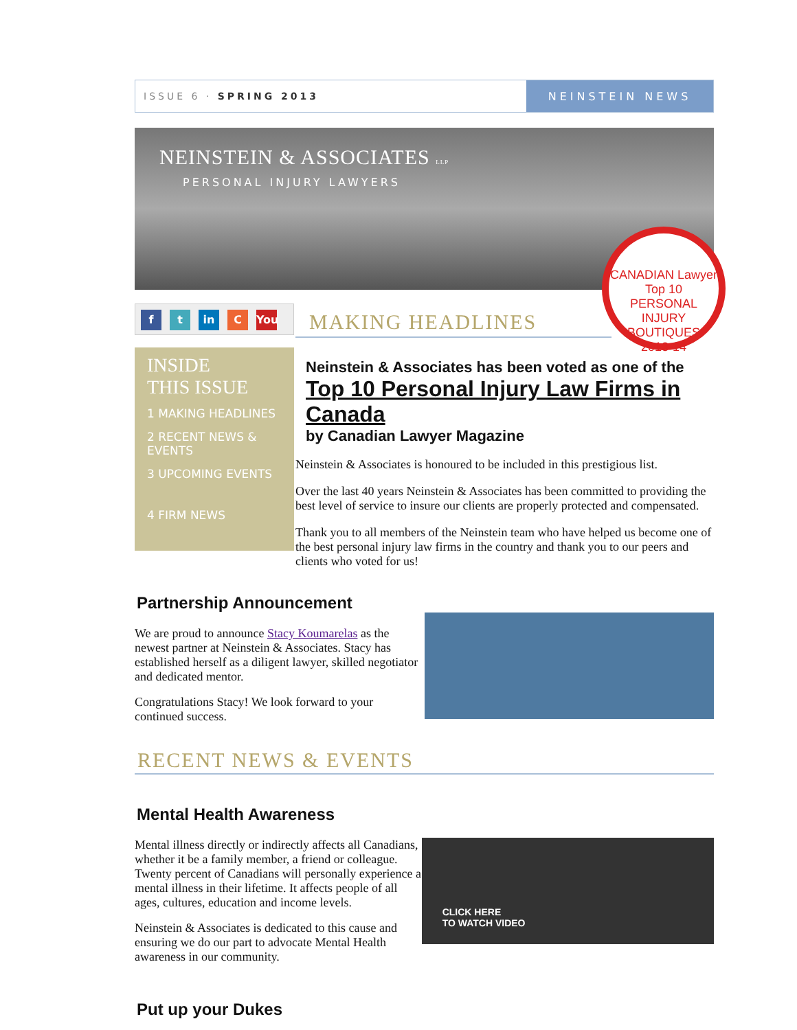ISSUE 6 · SPRING 2013 NEINSTEIN NEWS
NEINSTEIN & ASSOCIATES LLP
PERSONAL INJURY LAWYERS
CANADIAN Lawyer
Top 10
PERSONAL INJURY BOUTIQUES
2013-14
f t in C You
INSIDE
THIS ISSUE
1 MAKING HEADLINES
2 RECENT NEWS & EVENTS
3 UPCOMING EVENTS
4 FIRM NEWS
MAKING HEADLINES
Neinstein & Associates has been voted as one of the
Top 10 Personal Injury Law Firms in Canada
by Canadian Lawyer Magazine
Neinstein & Associates is honoured to be included in this prestigious list.
Over the last 40 years Neinstein & Associates has been committed to providing the best level of service to insure our clients are properly protected and compensated.
Thank you to all members of the Neinstein team who have helped us become one of the best personal injury law firms in the country and thank you to our peers and clients who voted for us!
Partnership Announcement
We are proud to announce Stacy Koumarelas as the newest partner at Neinstein & Associates. Stacy has established herself as a diligent lawyer, skilled negotiator and dedicated mentor.
Congratulations Stacy! We look forward to your continued success.
RECENT NEWS & EVENTS
Mental Health Awareness
Mental illness directly or indirectly affects all Canadians, whether it be a family member, a friend or colleague. Twenty percent of Canadians will personally experience a mental illness in their lifetime. It affects people of all ages, cultures, education and income levels.
Neinstein & Associates is dedicated to this cause and ensuring we do our part to advocate Mental Health awareness in our community.
CLICK HERE
TO WATCH VIDEO
Put up your Dukes